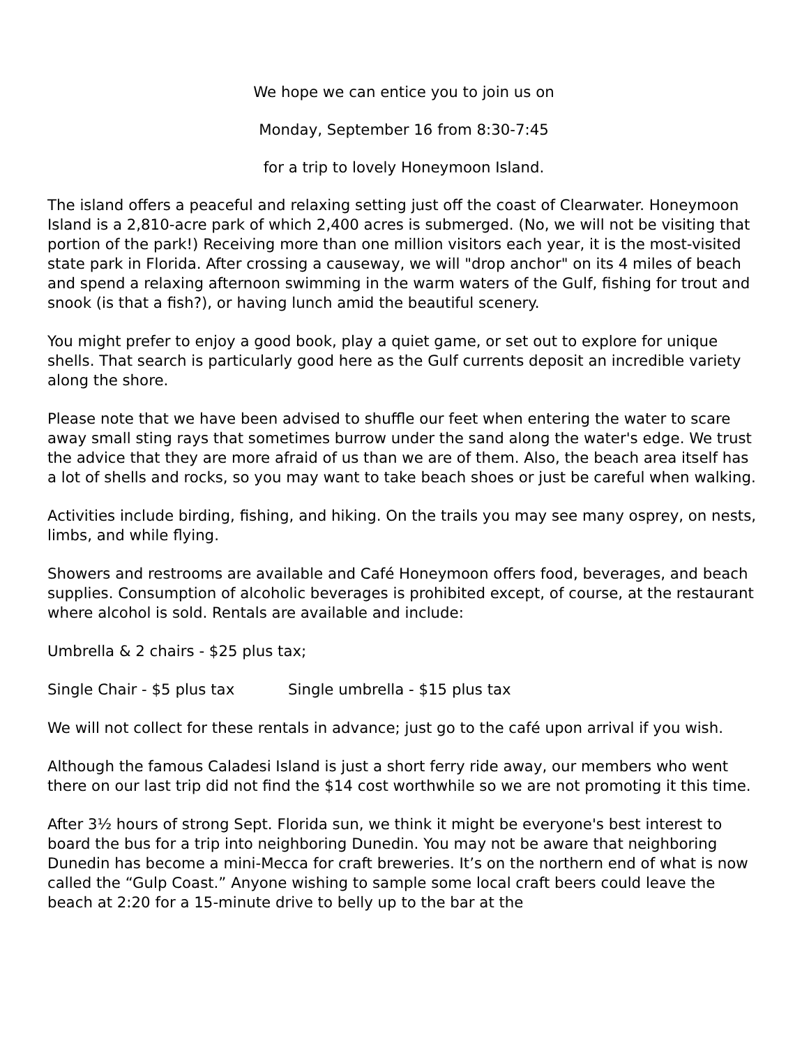We hope we can entice you to join us on
Monday, September 16 from 8:30-7:45
for a trip to lovely Honeymoon Island.
The island offers a peaceful and relaxing setting just off the coast of Clearwater. Honeymoon Island is a 2,810-acre park of which 2,400 acres is submerged. (No, we will not be visiting that portion of the park!) Receiving more than one million visitors each year, it is the most-visited state park in Florida. After crossing a causeway, we will "drop anchor" on its 4 miles of beach and spend a relaxing afternoon swimming in the warm waters of the Gulf, fishing for trout and snook (is that a fish?), or having lunch amid the beautiful scenery.
You might prefer to enjoy a good book, play a quiet game, or set out to explore for unique shells. That search is particularly good here as the Gulf currents deposit an incredible variety along the shore.
Please note that we have been advised to shuffle our feet when entering the water to scare away small sting rays that sometimes burrow under the sand along the water's edge. We trust the advice that they are more afraid of us than we are of them. Also, the beach area itself has a lot of shells and rocks, so you may want to take beach shoes or just be careful when walking.
Activities include birding, fishing, and hiking. On the trails you may see many osprey, on nests, limbs, and while flying.
Showers and restrooms are available and Café Honeymoon offers food, beverages, and beach supplies. Consumption of alcoholic beverages is prohibited except, of course, at the restaurant where alcohol is sold. Rentals are available and include:
Umbrella & 2 chairs - $25 plus tax;
Single Chair - $5 plus tax Single umbrella - $15 plus tax
We will not collect for these rentals in advance; just go to the café upon arrival if you wish.
Although the famous Caladesi Island is just a short ferry ride away, our members who went there on our last trip did not find the $14 cost worthwhile so we are not promoting it this time.
After 3½ hours of strong Sept. Florida sun, we think it might be everyone's best interest to board the bus for a trip into neighboring Dunedin. You may not be aware that neighboring Dunedin has become a mini-Mecca for craft breweries. It’s on the northern end of what is now called the “Gulp Coast.” Anyone wishing to sample some local craft beers could leave the beach at 2:20 for a 15-minute drive to belly up to the bar at the